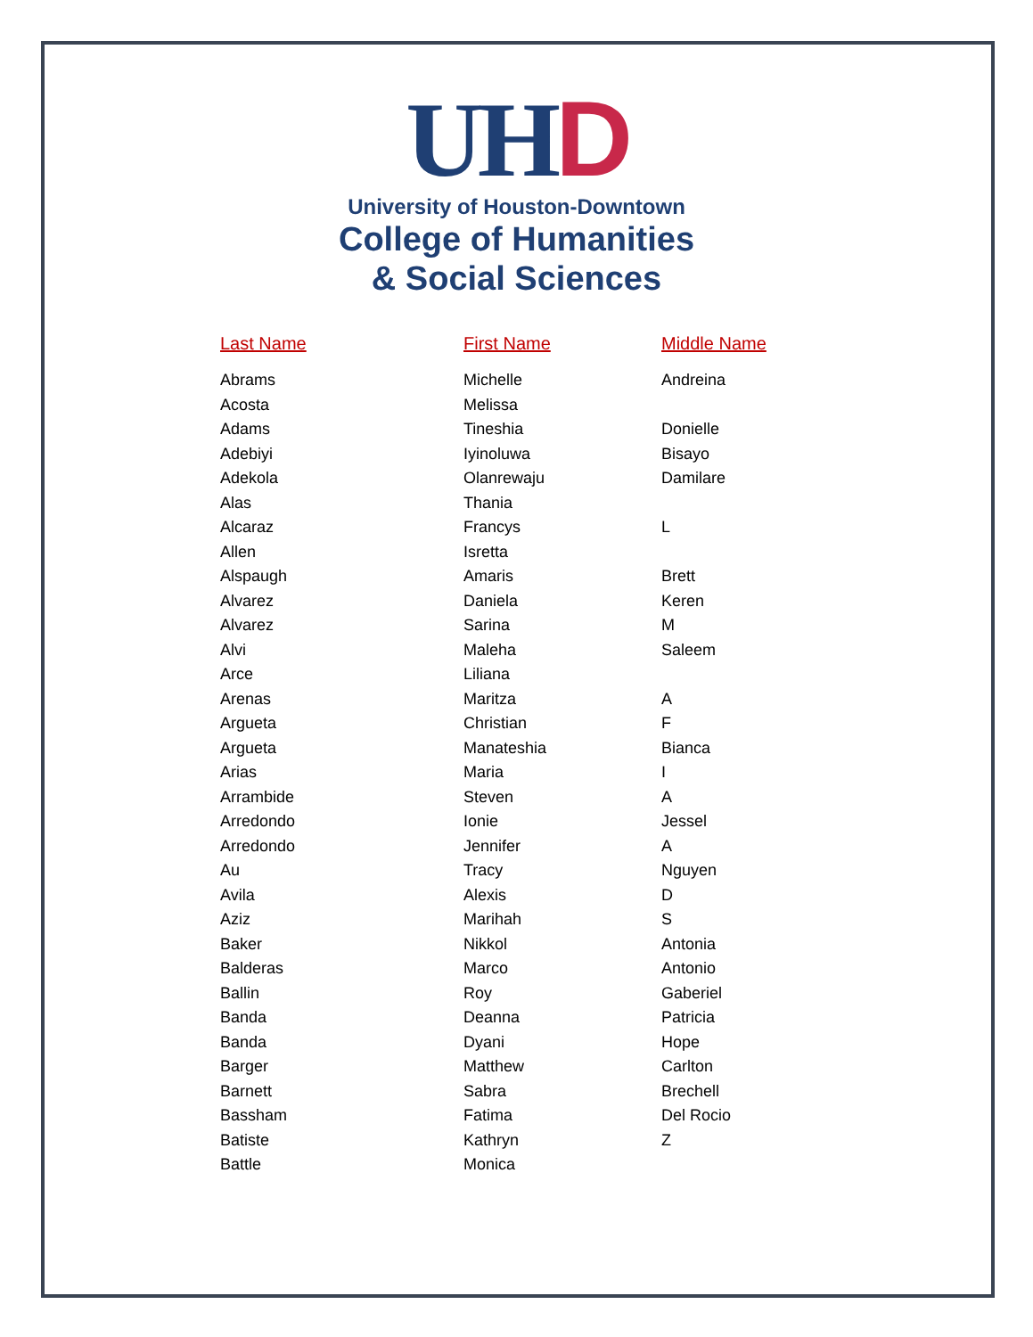UHD
University of Houston-Downtown
College of Humanities
& Social Sciences
| Last Name | First Name | Middle Name |
| --- | --- | --- |
| Abrams | Michelle | Andreina |
| Acosta | Melissa | |
| Adams | Tineshia | Donielle |
| Adebiyi | Iyinoluwa | Bisayo |
| Adekola | Olanrewaju | Damilare |
| Alas | Thania | |
| Alcaraz | Francys | L |
| Allen | Isretta | |
| Alspaugh | Amaris | Brett |
| Alvarez | Daniela | Keren |
| Alvarez | Sarina | M |
| Alvi | Maleha | Saleem |
| Arce | Liliana | |
| Arenas | Maritza | A |
| Argueta | Christian | F |
| Argueta | Manateshia | Bianca |
| Arias | Maria | I |
| Arrambide | Steven | A |
| Arredondo | Ionie | Jessel |
| Arredondo | Jennifer | A |
| Au | Tracy | Nguyen |
| Avila | Alexis | D |
| Aziz | Marihah | S |
| Baker | Nikkol | Antonia |
| Balderas | Marco | Antonio |
| Ballin | Roy | Gaberiel |
| Banda | Deanna | Patricia |
| Banda | Dyani | Hope |
| Barger | Matthew | Carlton |
| Barnett | Sabra | Brechell |
| Bassham | Fatima | Del Rocio |
| Batiste | Kathryn | Z |
| Battle | Monica | |